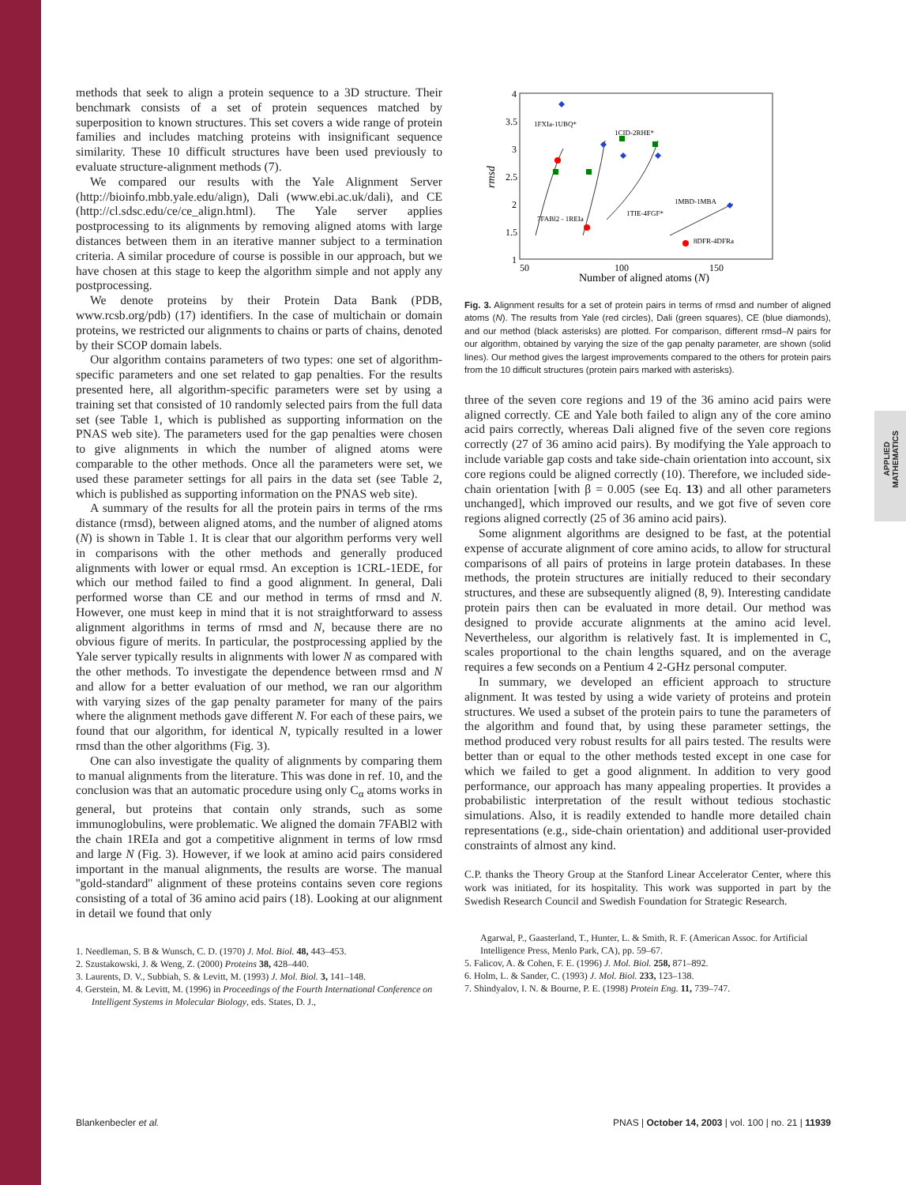methods that seek to align a protein sequence to a 3D structure. Their benchmark consists of a set of protein sequences matched by superposition to known structures. This set covers a wide range of protein families and includes matching proteins with insignificant sequence similarity. These 10 difficult structures have been used previously to evaluate structure-alignment methods (7).
We compared our results with the Yale Alignment Server (http://bioinfo.mbb.yale.edu/align), Dali (www.ebi.ac.uk/dali), and CE (http://cl.sdsc.edu/ce/ce_align.html). The Yale server applies postprocessing to its alignments by removing aligned atoms with large distances between them in an iterative manner subject to a termination criteria. A similar procedure of course is possible in our approach, but we have chosen at this stage to keep the algorithm simple and not apply any postprocessing.
We denote proteins by their Protein Data Bank (PDB, www.rcsb.org/pdb) (17) identifiers. In the case of multichain or domain proteins, we restricted our alignments to chains or parts of chains, denoted by their SCOP domain labels.
Our algorithm contains parameters of two types: one set of algorithm-specific parameters and one set related to gap penalties. For the results presented here, all algorithm-specific parameters were set by using a training set that consisted of 10 randomly selected pairs from the full data set (see Table 1, which is published as supporting information on the PNAS web site). The parameters used for the gap penalties were chosen to give alignments in which the number of aligned atoms were comparable to the other methods. Once all the parameters were set, we used these parameter settings for all pairs in the data set (see Table 2, which is published as supporting information on the PNAS web site).
A summary of the results for all the protein pairs in terms of the rms distance (rmsd), between aligned atoms, and the number of aligned atoms (N) is shown in Table 1. It is clear that our algorithm performs very well in comparisons with the other methods and generally produced alignments with lower or equal rmsd. An exception is 1CRL-1EDE, for which our method failed to find a good alignment. In general, Dali performed worse than CE and our method in terms of rmsd and N. However, one must keep in mind that it is not straightforward to assess alignment algorithms in terms of rmsd and N, because there are no obvious figure of merits. In particular, the postprocessing applied by the Yale server typically results in alignments with lower N as compared with the other methods. To investigate the dependence between rmsd and N and allow for a better evaluation of our method, we ran our algorithm with varying sizes of the gap penalty parameter for many of the pairs where the alignment methods gave different N. For each of these pairs, we found that our algorithm, for identical N, typically resulted in a lower rmsd than the other algorithms (Fig. 3).
One can also investigate the quality of alignments by comparing them to manual alignments from the literature. This was done in ref. 10, and the conclusion was that an automatic procedure using only C<sub>α</sub> atoms works in general, but proteins that contain only strands, such as some immunoglobulins, were problematic. We aligned the domain 7FABl2 with the chain 1REIa and got a competitive alignment in terms of low rmsd and large N (Fig. 3). However, if we look at amino acid pairs considered important in the manual alignments, the results are worse. The manual ''gold-standard'' alignment of these proteins contains seven core regions consisting of a total of 36 amino acid pairs (18). Looking at our alignment in detail we found that only
1. Needleman, S. B & Wunsch, C. D. (1970) J. Mol. Biol. 48, 443–453.
2. Szustakowski, J. & Weng, Z. (2000) Proteins 38, 428–440.
3. Laurents, D. V., Subbiah, S. & Levitt, M. (1993) J. Mol. Biol. 3, 141–148.
4. Gerstein, M. & Levitt, M. (1996) in Proceedings of the Fourth International Conference on Intelligent Systems in Molecular Biology, eds. States, D. J.,
4
3.5
3
2.5
2
1.5
1
50
100
150
rmsd
Number of aligned atoms (N)
1FXIa-1UBQ*
1CID-2RHE*
1MBD-1MBA
1TIE-4FGF*
7FABl2 - 1REIa
8DFR-4DFRa
Fig. 3. Alignment results for a set of protein pairs in terms of rmsd and number of aligned atoms (N). The results from Yale (red circles), Dali (green squares), CE (blue diamonds), and our method (black asterisks) are plotted. For comparison, different rmsd–N pairs for our algorithm, obtained by varying the size of the gap penalty parameter, are shown (solid lines). Our method gives the largest improvements compared to the others for protein pairs from the 10 difficult structures (protein pairs marked with asterisks).
three of the seven core regions and 19 of the 36 amino acid pairs were aligned correctly. CE and Yale both failed to align any of the core amino acid pairs correctly, whereas Dali aligned five of the seven core regions correctly (27 of 36 amino acid pairs). By modifying the Yale approach to include variable gap costs and take side-chain orientation into account, six core regions could be aligned correctly (10). Therefore, we included side-chain orientation [with β = 0.005 (see Eq. 13) and all other parameters unchanged], which improved our results, and we got five of seven core regions aligned correctly (25 of 36 amino acid pairs).
Some alignment algorithms are designed to be fast, at the potential expense of accurate alignment of core amino acids, to allow for structural comparisons of all pairs of proteins in large protein databases. In these methods, the protein structures are initially reduced to their secondary structures, and these are subsequently aligned (8, 9). Interesting candidate protein pairs then can be evaluated in more detail. Our method was designed to provide accurate alignments at the amino acid level. Nevertheless, our algorithm is relatively fast. It is implemented in C, scales proportional to the chain lengths squared, and on the average requires a few seconds on a Pentium 4 2-GHz personal computer.
In summary, we developed an efficient approach to structure alignment. It was tested by using a wide variety of proteins and protein structures. We used a subset of the protein pairs to tune the parameters of the algorithm and found that, by using these parameter settings, the method produced very robust results for all pairs tested. The results were better than or equal to the other methods tested except in one case for which we failed to get a good alignment. In addition to very good performance, our approach has many appealing properties. It provides a probabilistic interpretation of the result without tedious stochastic simulations. Also, it is readily extended to handle more detailed chain representations (e.g., side-chain orientation) and additional user-provided constraints of almost any kind.
C.P. thanks the Theory Group at the Stanford Linear Accelerator Center, where this work was initiated, for its hospitality. This work was supported in part by the Swedish Research Council and Swedish Foundation for Strategic Research.
Agarwal, P., Gaasterland, T., Hunter, L. & Smith, R. F. (American Assoc. for Artificial Intelligence Press, Menlo Park, CA), pp. 59–67.
5. Falicov, A. & Cohen, F. E. (1996) J. Mol. Biol. 258, 871–892.
6. Holm, L. & Sander, C. (1993) J. Mol. Biol. 233, 123–138.
7. Shindyalov, I. N. & Bourne, P. E. (1998) Protein Eng. 11, 739–747.
APPLIED
MATHEMATICS
Blankenbecler et al. PNAS | October 14, 2003 | vol. 100 | no. 21 | 11939